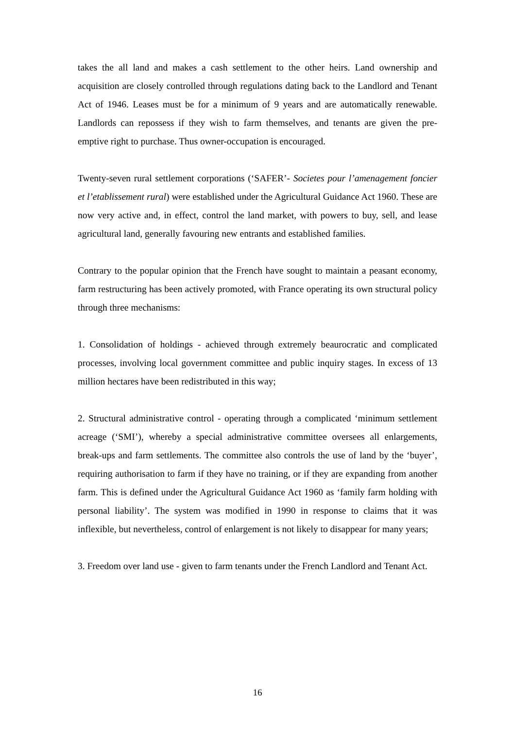takes the all land and makes a cash settlement to the other heirs. Land ownership and acquisition are closely controlled through regulations dating back to the Landlord and Tenant Act of 1946. Leases must be for a minimum of 9 years and are automatically renewable. Landlords can repossess if they wish to farm themselves, and tenants are given the pre-emptive right to purchase. Thus owner-occupation is encouraged.
Twenty-seven rural settlement corporations (‘SAFER’- Societes pour l’amenagement foncier et l’etablissement rural) were established under the Agricultural Guidance Act 1960. These are now very active and, in effect, control the land market, with powers to buy, sell, and lease agricultural land, generally favouring new entrants and established families.
Contrary to the popular opinion that the French have sought to maintain a peasant economy, farm restructuring has been actively promoted, with France operating its own structural policy through three mechanisms:
1. Consolidation of holdings - achieved through extremely beaurocratic and complicated processes, involving local government committee and public inquiry stages. In excess of 13 million hectares have been redistributed in this way;
2. Structural administrative control - operating through a complicated ‘minimum settlement acreage (‘SMI’), whereby a special administrative committee oversees all enlargements, break-ups and farm settlements. The committee also controls the use of land by the ‘buyer’, requiring authorisation to farm if they have no training, or if they are expanding from another farm. This is defined under the Agricultural Guidance Act 1960 as ‘family farm holding with personal liability’. The system was modified in 1990 in response to claims that it was inflexible, but nevertheless, control of enlargement is not likely to disappear for many years;
3. Freedom over land use - given to farm tenants under the French Landlord and Tenant Act.
16